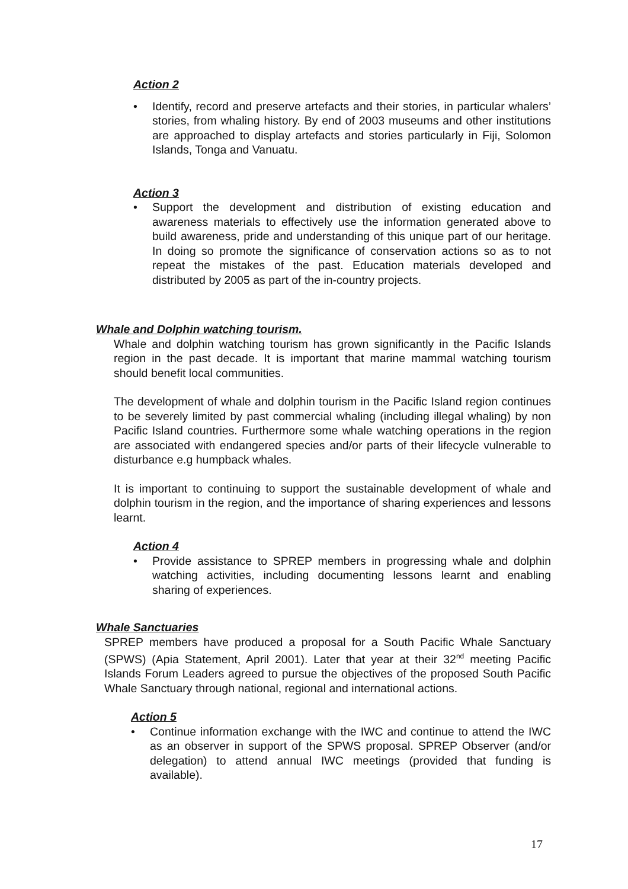Action 2
• Identify, record and preserve artefacts and their stories, in particular whalers’ stories, from whaling history. By end of 2003 museums and other institutions are approached to display artefacts and stories particularly in Fiji, Solomon Islands, Tonga and Vanuatu.
Action 3
• Support the development and distribution of existing education and awareness materials to effectively use the information generated above to build awareness, pride and understanding of this unique part of our heritage. In doing so promote the significance of conservation actions so as to not repeat the mistakes of the past. Education materials developed and distributed by 2005 as part of the in-country projects.
Whale and Dolphin watching tourism.
Whale and dolphin watching tourism has grown significantly in the Pacific Islands region in the past decade. It is important that marine mammal watching tourism should benefit local communities.
The development of whale and dolphin tourism in the Pacific Island region continues to be severely limited by past commercial whaling (including illegal whaling) by non Pacific Island countries. Furthermore some whale watching operations in the region are associated with endangered species and/or parts of their lifecycle vulnerable to disturbance e.g humpback whales.
It is important to continuing to support the sustainable development of whale and dolphin tourism in the region, and the importance of sharing experiences and lessons learnt.
Action 4
• Provide assistance to SPREP members in progressing whale and dolphin watching activities, including documenting lessons learnt and enabling sharing of experiences.
Whale Sanctuaries
SPREP members have produced a proposal for a South Pacific Whale Sanctuary (SPWS) (Apia Statement, April 2001). Later that year at their 32<sup>nd</sup> meeting Pacific Islands Forum Leaders agreed to pursue the objectives of the proposed South Pacific Whale Sanctuary through national, regional and international actions.
Action 5
• Continue information exchange with the IWC and continue to attend the IWC as an observer in support of the SPWS proposal. SPREP Observer (and/or delegation) to attend annual IWC meetings (provided that funding is available).
17